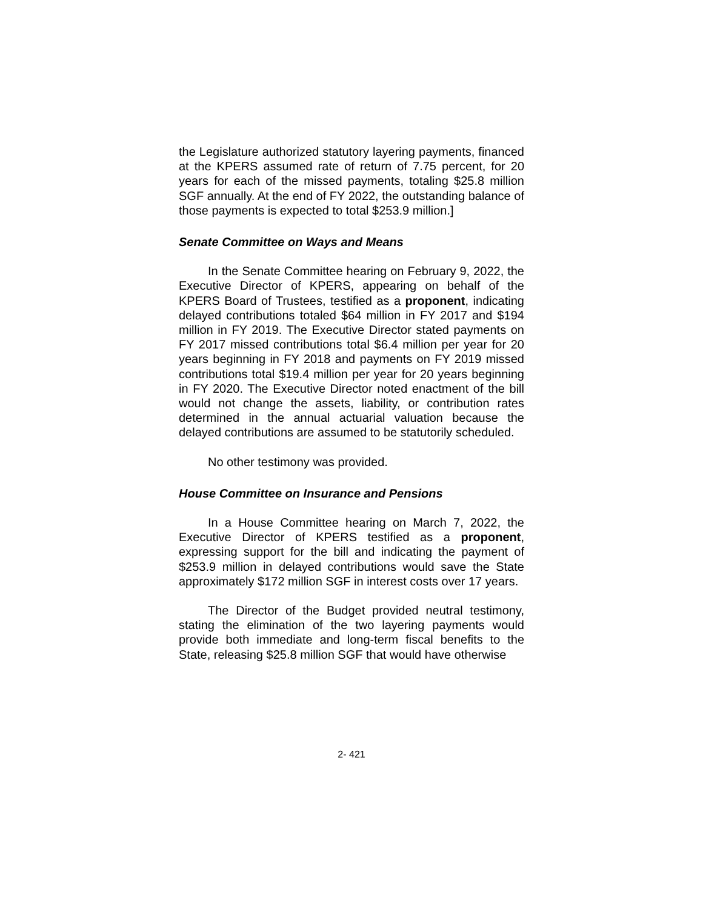the Legislature authorized statutory layering payments, financed at the KPERS assumed rate of return of 7.75 percent, for 20 years for each of the missed payments, totaling $25.8 million SGF annually. At the end of FY 2022, the outstanding balance of those payments is expected to total $253.9 million.]
Senate Committee on Ways and Means
In the Senate Committee hearing on February 9, 2022, the Executive Director of KPERS, appearing on behalf of the KPERS Board of Trustees, testified as a proponent, indicating delayed contributions totaled $64 million in FY 2017 and $194 million in FY 2019. The Executive Director stated payments on FY 2017 missed contributions total $6.4 million per year for 20 years beginning in FY 2018 and payments on FY 2019 missed contributions total $19.4 million per year for 20 years beginning in FY 2020. The Executive Director noted enactment of the bill would not change the assets, liability, or contribution rates determined in the annual actuarial valuation because the delayed contributions are assumed to be statutorily scheduled.
No other testimony was provided.
House Committee on Insurance and Pensions
In a House Committee hearing on March 7, 2022, the Executive Director of KPERS testified as a proponent, expressing support for the bill and indicating the payment of $253.9 million in delayed contributions would save the State approximately $172 million SGF in interest costs over 17 years.
The Director of the Budget provided neutral testimony, stating the elimination of the two layering payments would provide both immediate and long-term fiscal benefits to the State, releasing $25.8 million SGF that would have otherwise
2- 421